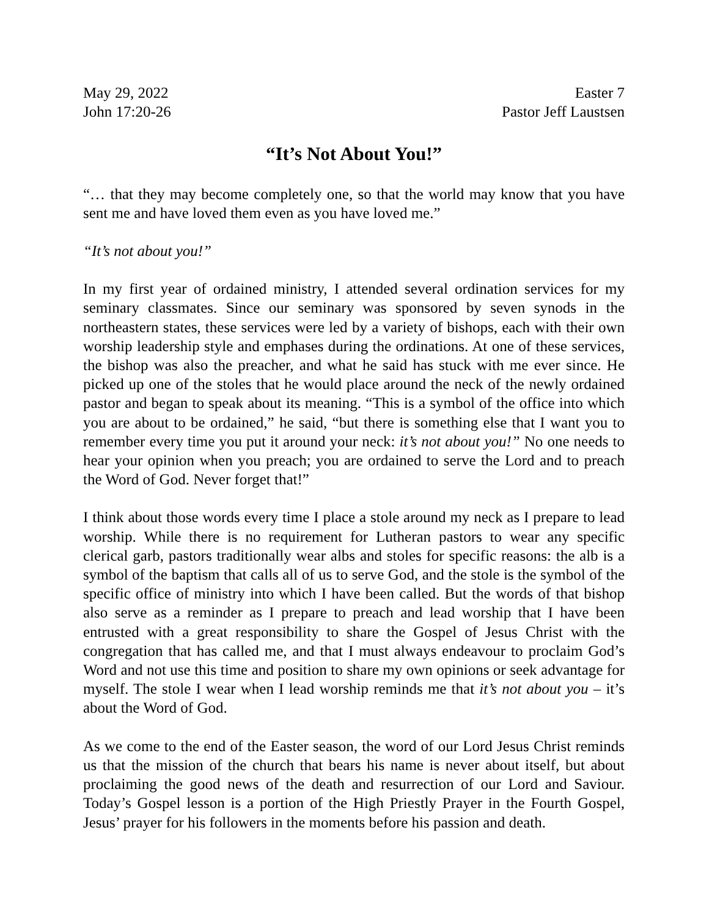May 29, 2022 Easter 7
John 17:20-26 Pastor Jeff Laustsen
“It’s Not About You!”
“… that they may become completely one, so that the world may know that you have sent me and have loved them even as you have loved me.”
“It’s not about you!”
In my first year of ordained ministry, I attended several ordination services for my seminary classmates. Since our seminary was sponsored by seven synods in the northeastern states, these services were led by a variety of bishops, each with their own worship leadership style and emphases during the ordinations. At one of these services, the bishop was also the preacher, and what he said has stuck with me ever since. He picked up one of the stoles that he would place around the neck of the newly ordained pastor and began to speak about its meaning. “This is a symbol of the office into which you are about to be ordained,” he said, “but there is something else that I want you to remember every time you put it around your neck: it’s not about you!” No one needs to hear your opinion when you preach; you are ordained to serve the Lord and to preach the Word of God. Never forget that!”
I think about those words every time I place a stole around my neck as I prepare to lead worship. While there is no requirement for Lutheran pastors to wear any specific clerical garb, pastors traditionally wear albs and stoles for specific reasons: the alb is a symbol of the baptism that calls all of us to serve God, and the stole is the symbol of the specific office of ministry into which I have been called. But the words of that bishop also serve as a reminder as I prepare to preach and lead worship that I have been entrusted with a great responsibility to share the Gospel of Jesus Christ with the congregation that has called me, and that I must always endeavour to proclaim God’s Word and not use this time and position to share my own opinions or seek advantage for myself. The stole I wear when I lead worship reminds me that it’s not about you – it’s about the Word of God.
As we come to the end of the Easter season, the word of our Lord Jesus Christ reminds us that the mission of the church that bears his name is never about itself, but about proclaiming the good news of the death and resurrection of our Lord and Saviour. Today’s Gospel lesson is a portion of the High Priestly Prayer in the Fourth Gospel, Jesus’ prayer for his followers in the moments before his passion and death.